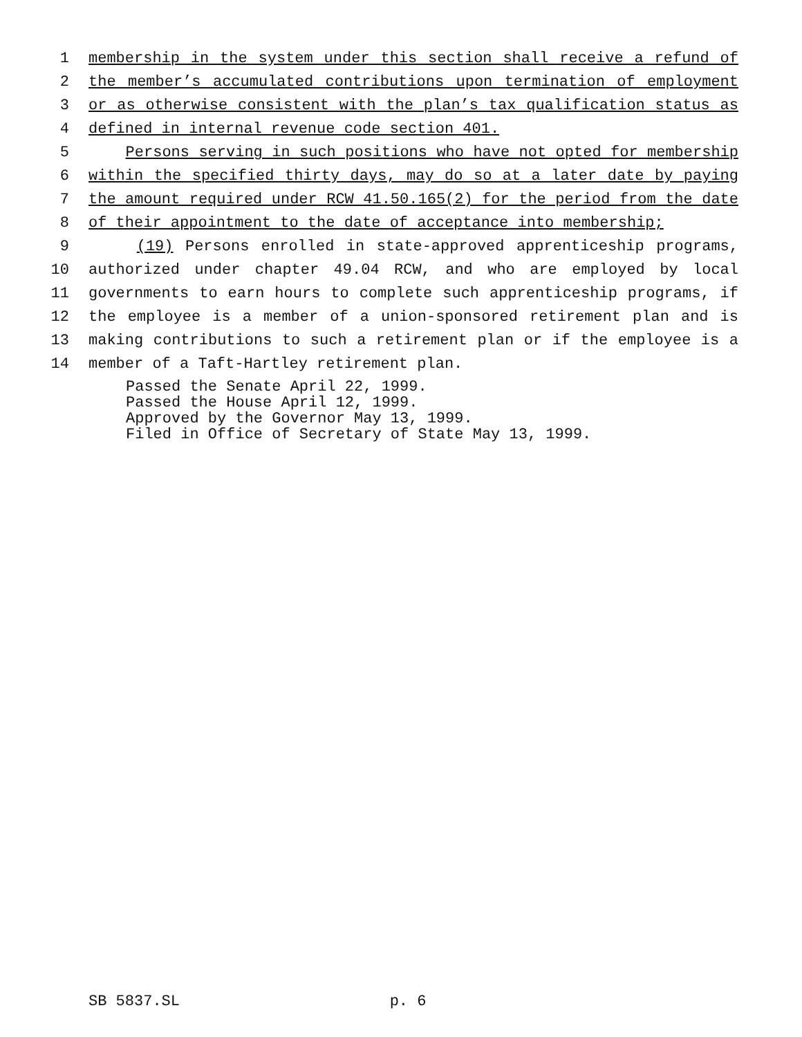1 membership in the system under this section shall receive a refund of
2 the member’s accumulated contributions upon termination of employment
3 or as otherwise consistent with the plan’s tax qualification status as
4 defined in internal revenue code section 401.
5 Persons serving in such positions who have not opted for membership
6 within the specified thirty days, may do so at a later date by paying
7 the amount required under RCW 41.50.165(2) for the period from the date
8 of their appointment to the date of acceptance into membership;
9 (19) Persons enrolled in state-approved apprenticeship programs,
10 authorized under chapter 49.04 RCW, and who are employed by local
11 governments to earn hours to complete such apprenticeship programs, if
12 the employee is a member of a union-sponsored retirement plan and is
13 making contributions to such a retirement plan or if the employee is a
14 member of a Taft-Hartley retirement plan.
Passed the Senate April 22, 1999.
Passed the House April 12, 1999.
Approved by the Governor May 13, 1999.
Filed in Office of Secretary of State May 13, 1999.
SB 5837.SL p. 6